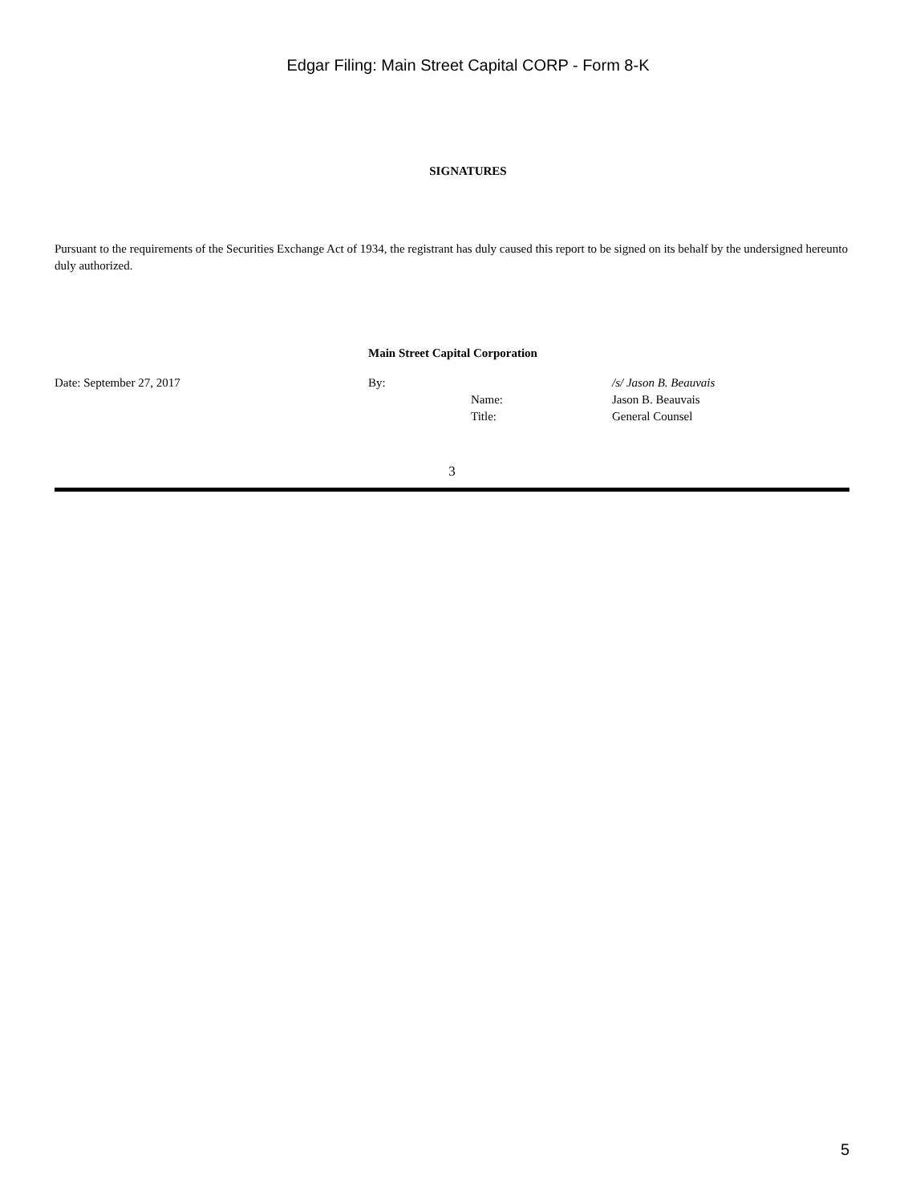Edgar Filing: Main Street Capital CORP - Form 8-K
SIGNATURES
Pursuant to the requirements of the Securities Exchange Act of 1934, the registrant has duly caused this report to be signed on its behalf by the undersigned hereunto duly authorized.
Main Street Capital Corporation
| Date: September 27, 2017 | By: | | /s/ Jason B. Beauvais |
| | | Name: | Jason B. Beauvais |
| | | Title: | General Counsel |
3
5